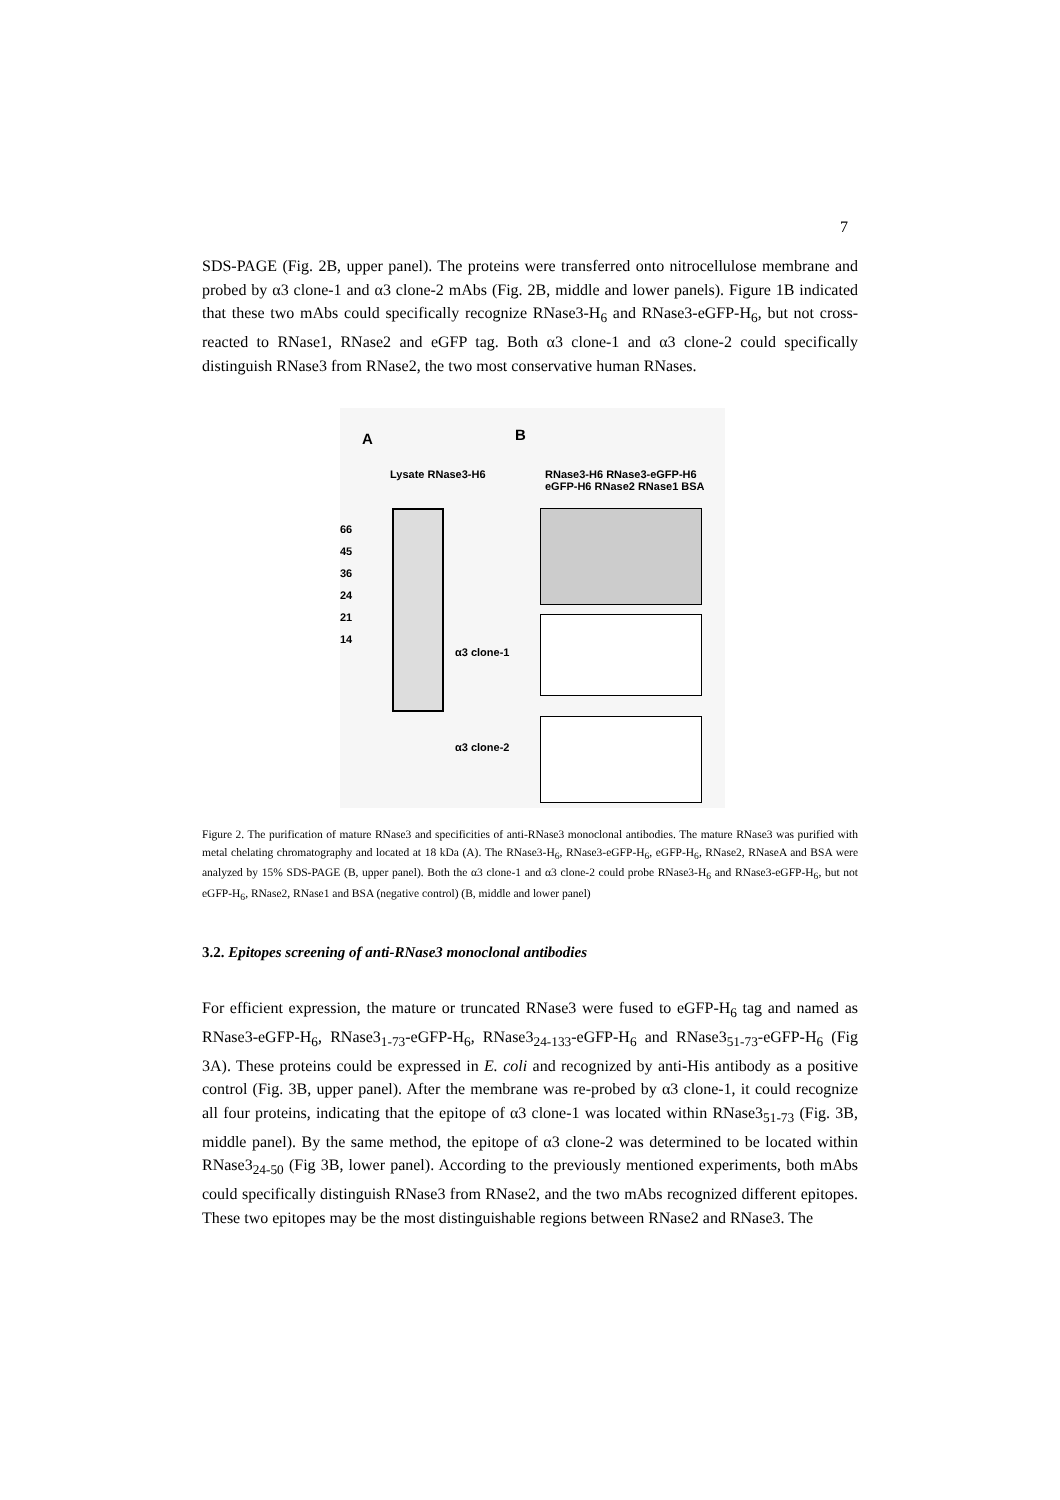7
SDS-PAGE (Fig. 2B, upper panel). The proteins were transferred onto nitrocellulose membrane and probed by α3 clone-1 and α3 clone-2 mAbs (Fig. 2B, middle and lower panels). Figure 1B indicated that these two mAbs could specifically recognize RNase3-H<sub>6</sub> and RNase3-eGFP-H<sub>6</sub>, but not cross-reacted to RNase1, RNase2 and eGFP tag. Both α3 clone-1 and α3 clone-2 could specifically distinguish RNase3 from RNase2, the two most conservative human RNases.
A B
Lysate RNase3-H6
RNase3-H6 RNase3-eGFP-H6 eGFP-H6 RNase2 RNase1 BSA
66
45
36
24
21
14
α3 clone-1
α3 clone-2
Figure 2. The purification of mature RNase3 and specificities of anti-RNase3 monoclonal antibodies. The mature RNase3 was purified with metal chelating chromatography and located at 18 kDa (A). The RNase3-H<sub>6</sub>, RNase3-eGFP-H<sub>6</sub>, eGFP-H<sub>6</sub>, RNase2, RNaseA and BSA were analyzed by 15% SDS-PAGE (B, upper panel). Both the α3 clone-1 and α3 clone-2 could probe RNase3-H<sub>6</sub> and RNase3-eGFP-H<sub>6</sub>, but not eGFP-H<sub>6</sub>, RNase2, RNase1 and BSA (negative control) (B, middle and lower panel)
3.2. Epitopes screening of anti-RNase3 monoclonal antibodies
For efficient expression, the mature or truncated RNase3 were fused to eGFP-H<sub>6</sub> tag and named as RNase3-eGFP-H<sub>6</sub>, RNase3<sub>1-73</sub>-eGFP-H<sub>6</sub>, RNase3<sub>24-133</sub>-eGFP-H<sub>6</sub> and RNase3<sub>51-73</sub>-eGFP-H<sub>6</sub> (Fig 3A). These proteins could be expressed in E. coli and recognized by anti-His antibody as a positive control (Fig. 3B, upper panel). After the membrane was re-probed by α3 clone-1, it could recognize all four proteins, indicating that the epitope of α3 clone-1 was located within RNase3<sub>51-73</sub> (Fig. 3B, middle panel). By the same method, the epitope of α3 clone-2 was determined to be located within RNase3<sub>24-50</sub> (Fig 3B, lower panel). According to the previously mentioned experiments, both mAbs could specifically distinguish RNase3 from RNase2, and the two mAbs recognized different epitopes. These two epitopes may be the most distinguishable regions between RNase2 and RNase3. The